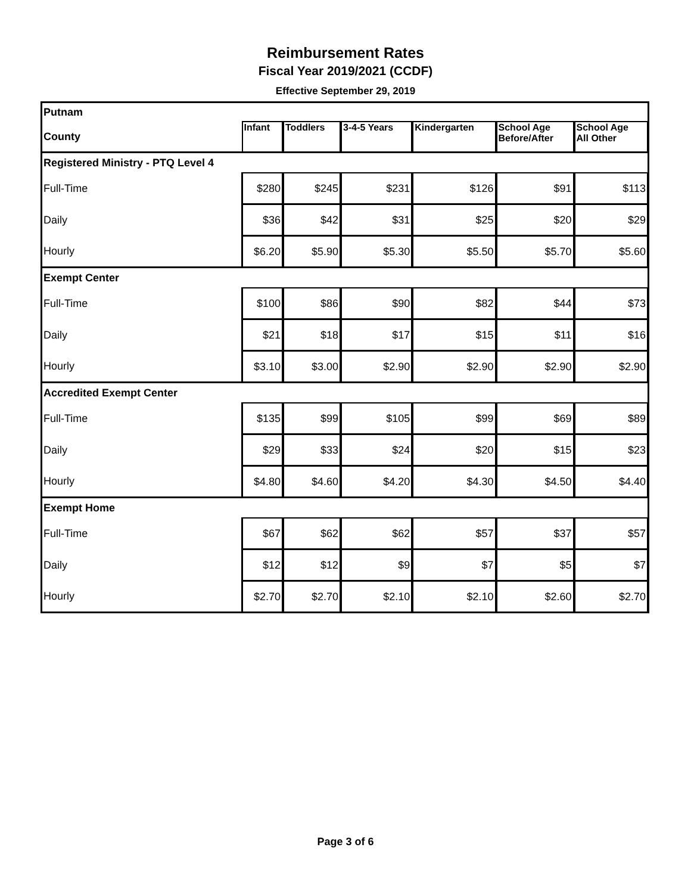Reimbursement Rates
Fiscal Year 2019/2021 (CCDF)
Effective September 29, 2019
| Putnam | | | | | | |
| County | Infant | Toddlers | 3-4-5 Years | Kindergarten | School Age Before/After | School Age All Other |
| Registered Ministry - PTQ Level 4 | | | | | | |
| Full-Time | $280 | $245 | $231 | $126 | $91 | $113 |
| Daily | $36 | $42 | $31 | $25 | $20 | $29 |
| Hourly | $6.20 | $5.90 | $5.30 | $5.50 | $5.70 | $5.60 |
| Exempt Center | | | | | | |
| Full-Time | $100 | $86 | $90 | $82 | $44 | $73 |
| Daily | $21 | $18 | $17 | $15 | $11 | $16 |
| Hourly | $3.10 | $3.00 | $2.90 | $2.90 | $2.90 | $2.90 |
| Accredited Exempt Center | | | | | | |
| Full-Time | $135 | $99 | $105 | $99 | $69 | $89 |
| Daily | $29 | $33 | $24 | $20 | $15 | $23 |
| Hourly | $4.80 | $4.60 | $4.20 | $4.30 | $4.50 | $4.40 |
| Exempt Home | | | | | | |
| Full-Time | $67 | $62 | $62 | $57 | $37 | $57 |
| Daily | $12 | $12 | $9 | $7 | $5 | $7 |
| Hourly | $2.70 | $2.70 | $2.10 | $2.10 | $2.60 | $2.70 |
Page 3 of 6